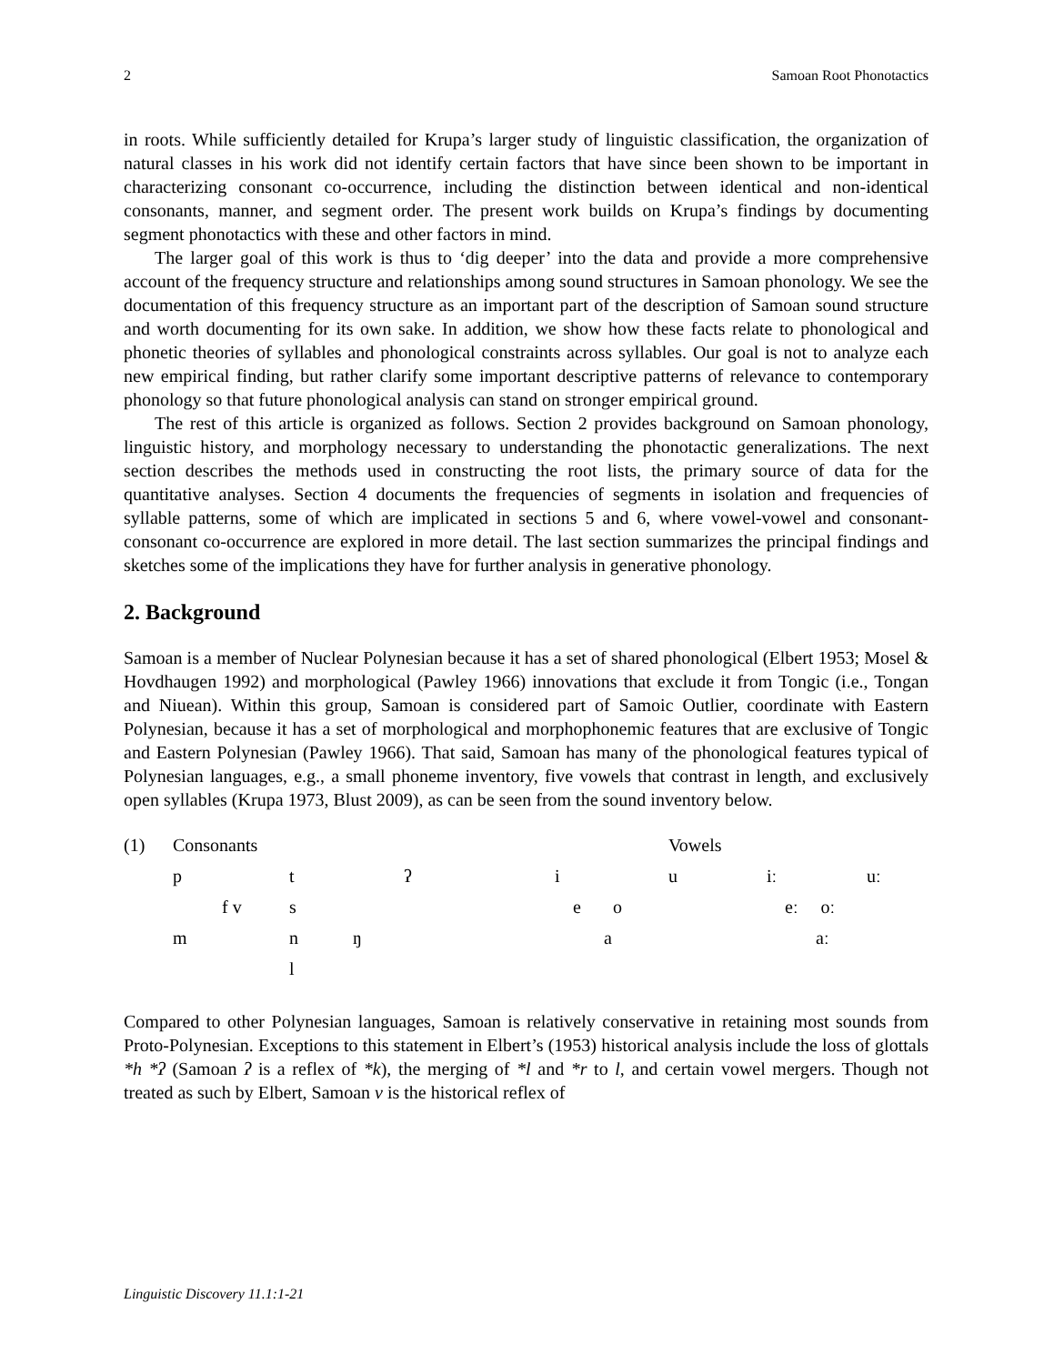2 Samoan Root Phonotactics
in roots. While sufficiently detailed for Krupa’s larger study of linguistic classification, the organization of natural classes in his work did not identify certain factors that have since been shown to be important in characterizing consonant co-occurrence, including the distinction between identical and non-identical consonants, manner, and segment order. The present work builds on Krupa’s findings by documenting segment phonotactics with these and other factors in mind.
The larger goal of this work is thus to ‘dig deeper’ into the data and provide a more comprehensive account of the frequency structure and relationships among sound structures in Samoan phonology. We see the documentation of this frequency structure as an important part of the description of Samoan sound structure and worth documenting for its own sake. In addition, we show how these facts relate to phonological and phonetic theories of syllables and phonological constraints across syllables. Our goal is not to analyze each new empirical finding, but rather clarify some important descriptive patterns of relevance to contemporary phonology so that future phonological analysis can stand on stronger empirical ground.
The rest of this article is organized as follows. Section 2 provides background on Samoan phonology, linguistic history, and morphology necessary to understanding the phonotactic generalizations. The next section describes the methods used in constructing the root lists, the primary source of data for the quantitative analyses. Section 4 documents the frequencies of segments in isolation and frequencies of syllable patterns, some of which are implicated in sections 5 and 6, where vowel-vowel and consonant-consonant co-occurrence are explored in more detail. The last section summarizes the principal findings and sketches some of the implications they have for further analysis in generative phonology.
2. Background
Samoan is a member of Nuclear Polynesian because it has a set of shared phonological (Elbert 1953; Mosel & Hovdhaugen 1992) and morphological (Pawley 1966) innovations that exclude it from Tongic (i.e., Tongan and Niuean). Within this group, Samoan is considered part of Samoic Outlier, coordinate with Eastern Polynesian, because it has a set of morphological and morphophonemic features that are exclusive of Tongic and Eastern Polynesian (Pawley 1966). That said, Samoan has many of the phonological features typical of Polynesian languages, e.g., a small phoneme inventory, five vowels that contrast in length, and exclusively open syllables (Krupa 1973, Blust 2009), as can be seen from the sound inventory below.
| (1) | Consonants | | | | | | Vowels | | |
| | p | | t | ʔ | | i | u | iː | uː |
| | | f v | s | | | e o | | eː oː | |
| | m | | n ŋ | | | a | | aː | |
| | | | l | | | | | | |
Compared to other Polynesian languages, Samoan is relatively conservative in retaining most sounds from Proto-Polynesian. Exceptions to this statement in Elbert’s (1953) historical analysis include the loss of glottals *h *ʔ (Samoan ʔ is a reflex of *k), the merging of *l and *r to l, and certain vowel mergers. Though not treated as such by Elbert, Samoan v is the historical reflex of
Linguistic Discovery 11.1:1-21